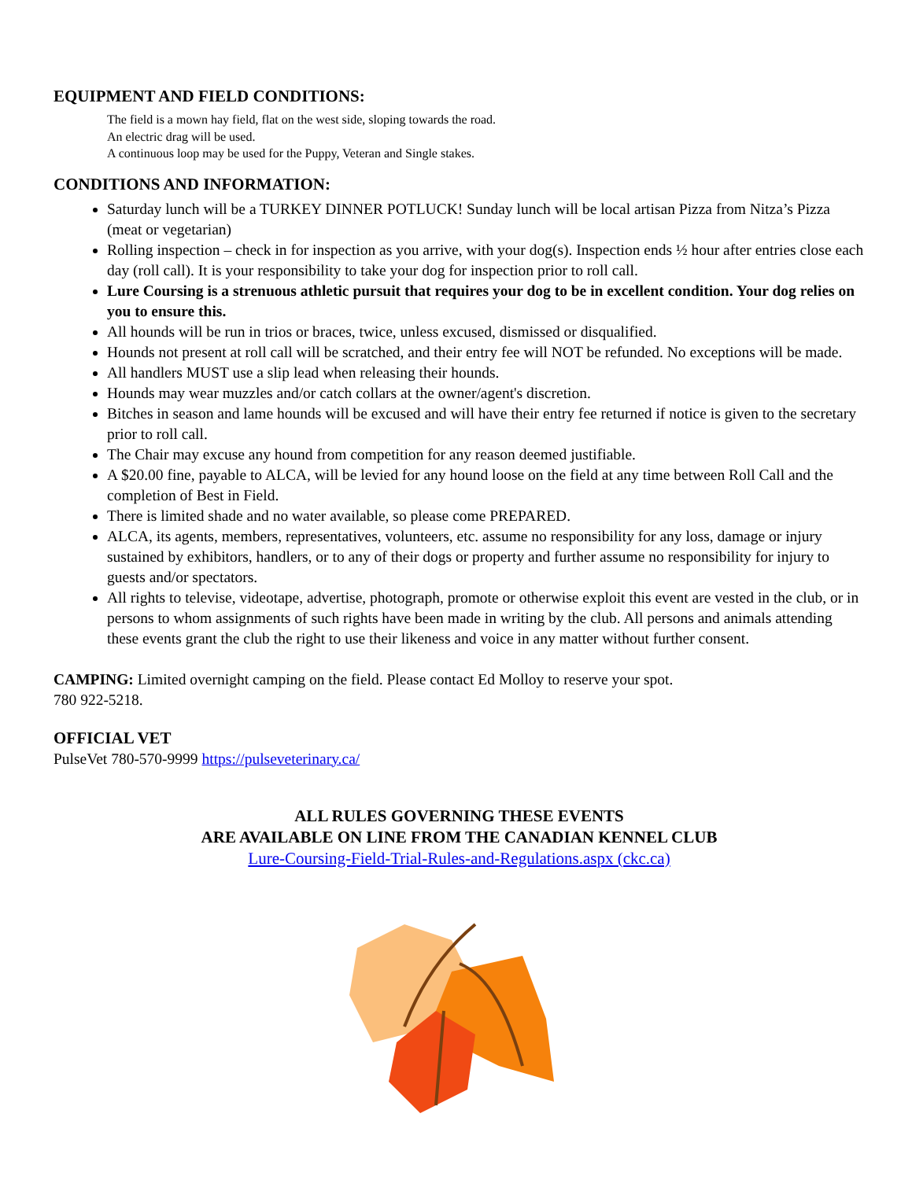EQUIPMENT AND FIELD CONDITIONS:
The field is a mown hay field, flat on the west side, sloping towards the road.
An electric drag will be used.
A continuous loop may be used for the Puppy, Veteran and Single stakes.
CONDITIONS AND INFORMATION:
Saturday lunch will be a TURKEY DINNER POTLUCK! Sunday lunch will be local artisan Pizza from Nitza’s Pizza (meat or vegetarian)
Rolling inspection – check in for inspection as you arrive, with your dog(s). Inspection ends ½ hour after entries close each day (roll call). It is your responsibility to take your dog for inspection prior to roll call.
Lure Coursing is a strenuous athletic pursuit that requires your dog to be in excellent condition. Your dog relies on you to ensure this.
All hounds will be run in trios or braces, twice, unless excused, dismissed or disqualified.
Hounds not present at roll call will be scratched, and their entry fee will NOT be refunded. No exceptions will be made.
All handlers MUST use a slip lead when releasing their hounds.
Hounds may wear muzzles and/or catch collars at the owner/agent's discretion.
Bitches in season and lame hounds will be excused and will have their entry fee returned if notice is given to the secretary prior to roll call.
The Chair may excuse any hound from competition for any reason deemed justifiable.
A $20.00 fine, payable to ALCA, will be levied for any hound loose on the field at any time between Roll Call and the completion of Best in Field.
There is limited shade and no water available, so please come PREPARED.
ALCA, its agents, members, representatives, volunteers, etc. assume no responsibility for any loss, damage or injury sustained by exhibitors, handlers, or to any of their dogs or property and further assume no responsibility for injury to guests and/or spectators.
All rights to televise, videotape, advertise, photograph, promote or otherwise exploit this event are vested in the club, or in persons to whom assignments of such rights have been made in writing by the club. All persons and animals attending these events grant the club the right to use their likeness and voice in any matter without further consent.
CAMPING: Limited overnight camping on the field. Please contact Ed Molloy to reserve your spot.
780 922-5218.
OFFICIAL VET
PulseVet 780-570-9999 https://pulseveterinary.ca/
ALL RULES GOVERNING THESE EVENTS
ARE AVAILABLE ON LINE FROM THE CANADIAN KENNEL CLUB
Lure-Coursing-Field-Trial-Rules-and-Regulations.aspx (ckc.ca)